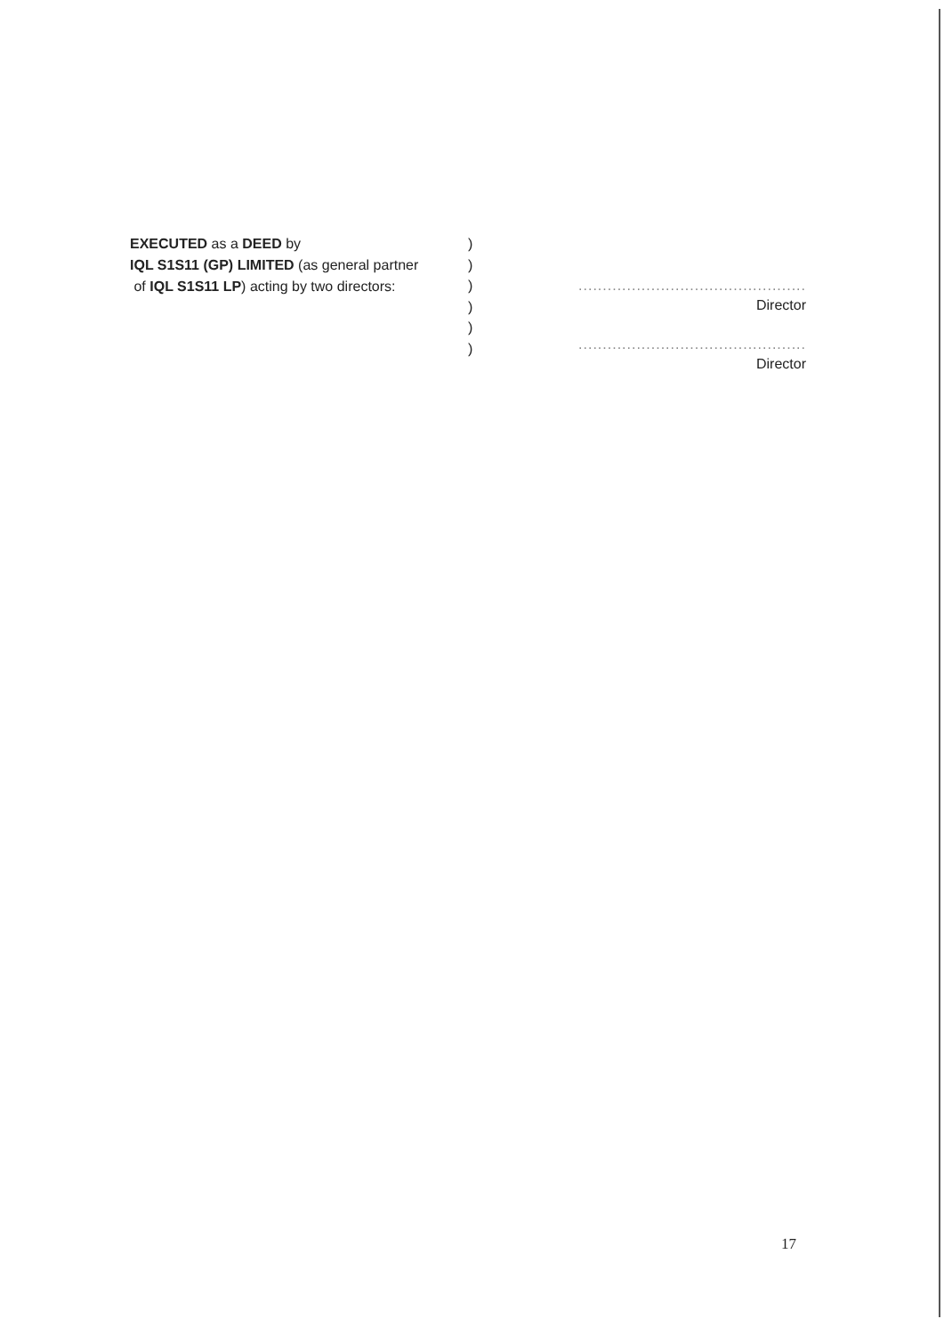EXECUTED as a DEED by
IQL S1S11 (GP) LIMITED (as general partner
of IQL S1S11 LP) acting by two directors:
)
)
)
)
)
)
...............................................
Director
...............................................
Director
17